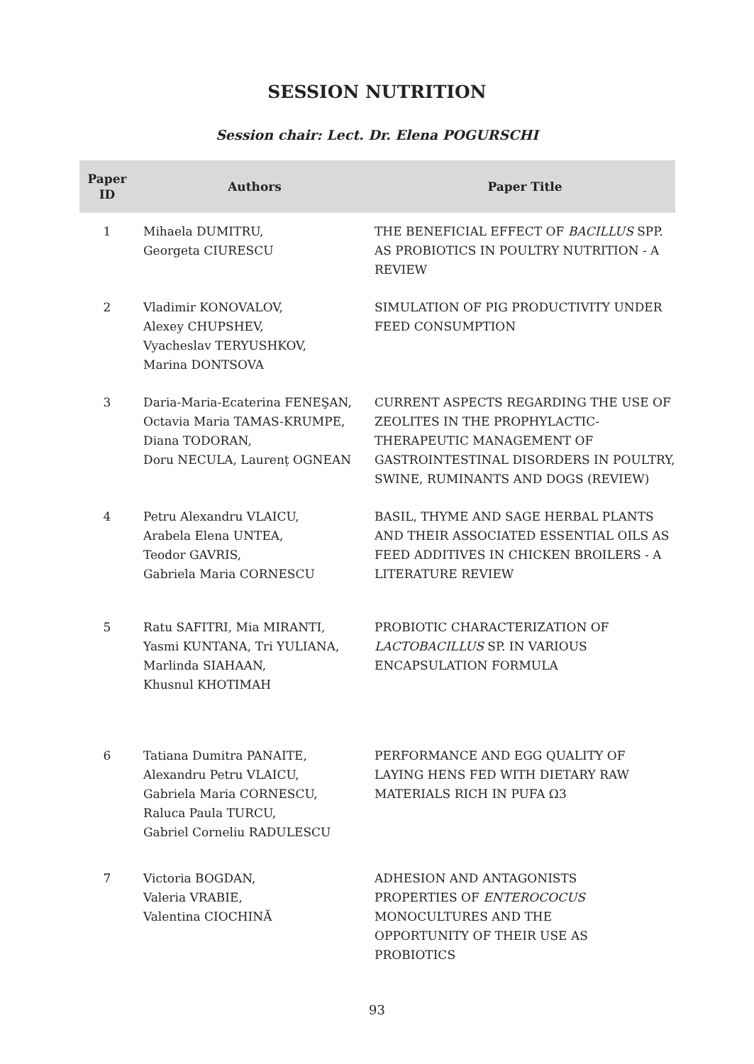SESSION NUTRITION
Session chair: Lect. Dr. Elena POGURSCHI
| Paper ID | Authors | Paper Title |
| --- | --- | --- |
| 1 | Mihaela DUMITRU, Georgeta CIURESCU | THE BENEFICIAL EFFECT OF BACILLUS SPP. AS PROBIOTICS IN POULTRY NUTRITION - A REVIEW |
| 2 | Vladimir KONOVALOV, Alexey CHUPSHEV, Vyacheslav TERYUSHKOV, Marina DONTSOVA | SIMULATION OF PIG PRODUCTIVITY UNDER FEED CONSUMPTION |
| 3 | Daria-Maria-Ecaterina FENEŞAN, Octavia Maria TAMAS-KRUMPE, Diana TODORAN, Doru NECULA, Laurenț OGNEAN | CURRENT ASPECTS REGARDING THE USE OF ZEOLITES IN THE PROPHYLACTIC-THERAPEUTIC MANAGEMENT OF GASTROINTESTINAL DISORDERS IN POULTRY, SWINE, RUMINANTS AND DOGS (REVIEW) |
| 4 | Petru Alexandru VLAICU, Arabela Elena UNTEA, Teodor GAVRIS, Gabriela Maria CORNESCU | BASIL, THYME AND SAGE HERBAL PLANTS AND THEIR ASSOCIATED ESSENTIAL OILS AS FEED ADDITIVES IN CHICKEN BROILERS - A LITERATURE REVIEW |
| 5 | Ratu SAFITRI, Mia MIRANTI, Yasmi KUNTANA, Tri YULIANA, Marlinda SIAHAAN, Khusnul KHOTIMAH | PROBIOTIC CHARACTERIZATION OF LACTOBACILLUS SP. IN VARIOUS ENCAPSULATION FORMULA |
| 6 | Tatiana Dumitra PANAITE, Alexandru Petru VLAICU, Gabriela Maria CORNESCU, Raluca Paula TURCU, Gabriel Corneliu RADULESCU | PERFORMANCE AND EGG QUALITY OF LAYING HENS FED WITH DIETARY RAW MATERIALS RICH IN PUFA Ω3 |
| 7 | Victoria BOGDAN, Valeria VRABIE, Valentina CIOCHINĂ | ADHESION AND ANTAGONISTS PROPERTIES OF ENTEROCOCUS MONOCULTURES AND THE OPPORTUNITY OF THEIR USE AS PROBIOTICS |
93